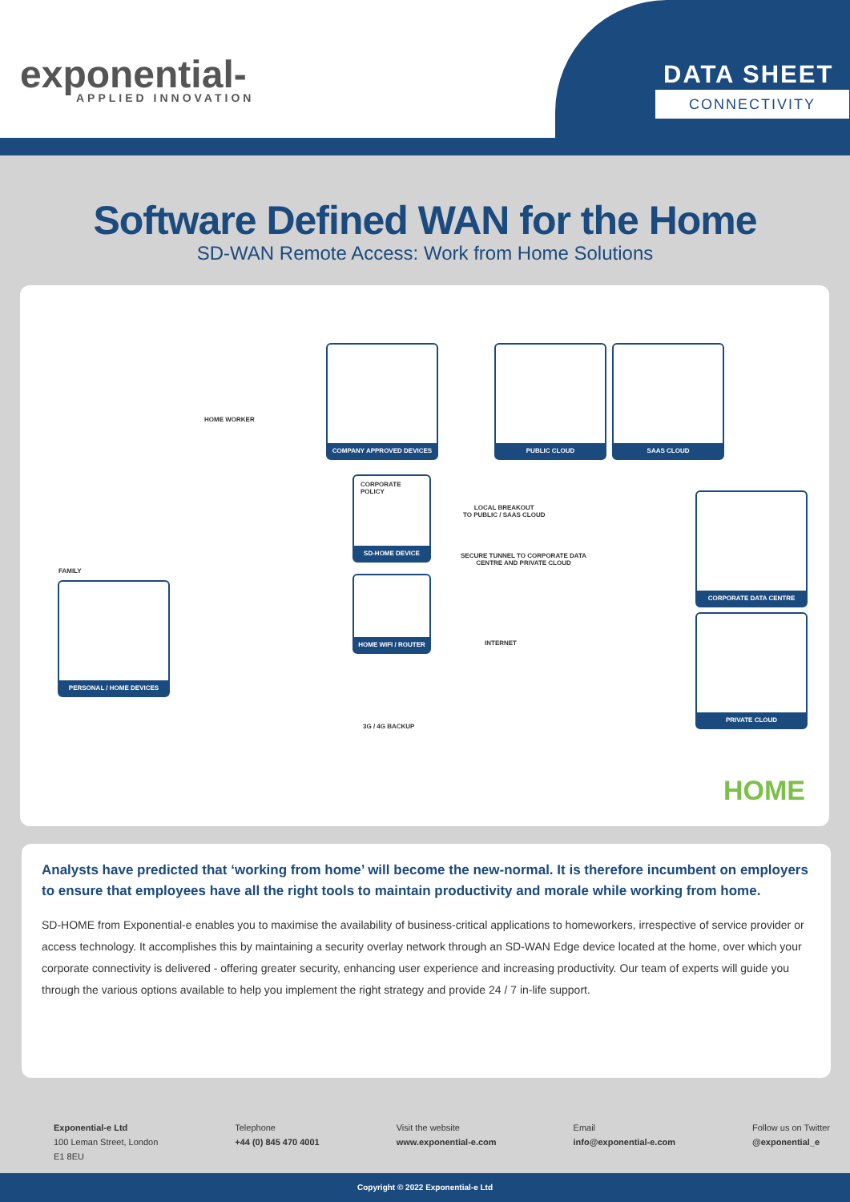exponential-
APPLIED INNOVATION
DATA SHEET
CONNECTIVITY
Software Defined WAN for the Home
SD-WAN Remote Access: Work from Home Solutions
HOME WORKER
FAMILY
COMPANY APPROVED DEVICES
PUBLIC CLOUD SAAS CLOUD
CORPORATE
POLICY
SD-HOME DEVICE
HOME WIFI / ROUTER
PERSONAL / HOME DEVICES
CORPORATE DATA CENTRE
PRIVATE CLOUD
LOCAL BREAKOUT
TO PUBLIC / SAAS CLOUD
SECURE TUNNEL TO CORPORATE DATA
CENTRE AND PRIVATE CLOUD
INTERNET
3G / 4G BACKUP
HOME
Analysts have predicted that ‘working from home’ will become the new-normal. It is therefore incumbent on employers to ensure that employees have all the right tools to maintain productivity and morale while working from home.
SD-HOME from Exponential-e enables you to maximise the availability of business-critical applications to homeworkers, irrespective of service provider or access technology. It accomplishes this by maintaining a security overlay network through an SD-WAN Edge device located at the home, over which your corporate connectivity is delivered - offering greater security, enhancing user experience and increasing productivity. Our team of experts will guide you through the various options available to help you implement the right strategy and provide 24 / 7 in-life support.
Exponential-e Ltd
100 Leman Street, London
E1 8EU
Telephone
+44 (0) 845 470 4001
Visit the website
www.exponential-e.com
Email
info@exponential-e.com
Follow us on Twitter
@exponential_e
Copyright © 2022 Exponential-e Ltd